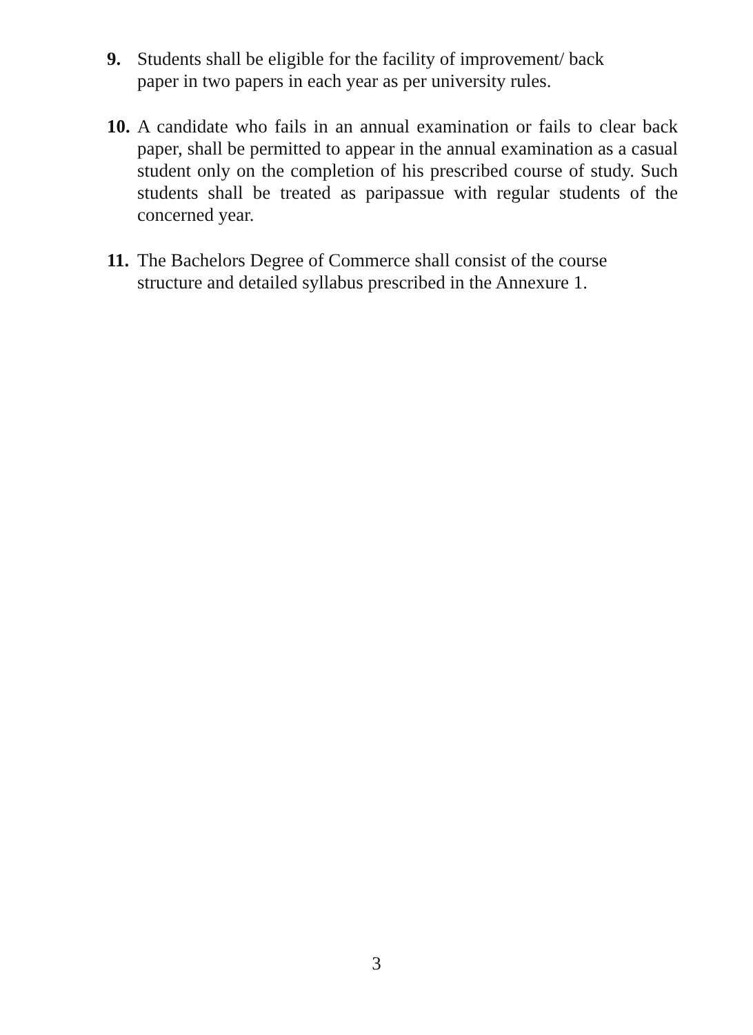9. Students shall be eligible for the facility of improvement/ back
paper in two papers in each year as per university rules.
10.
A candidate who fails in an annual examination or fails to clear back paper, shall be permitted to appear in the annual examination as a casual student only on the completion of his prescribed course of study. Such students shall be treated as paripassue with regular students of the concerned year.
11.
The Bachelors Degree of Commerce shall consist of the course
structure and detailed syllabus prescribed in the Annexure 1.
3